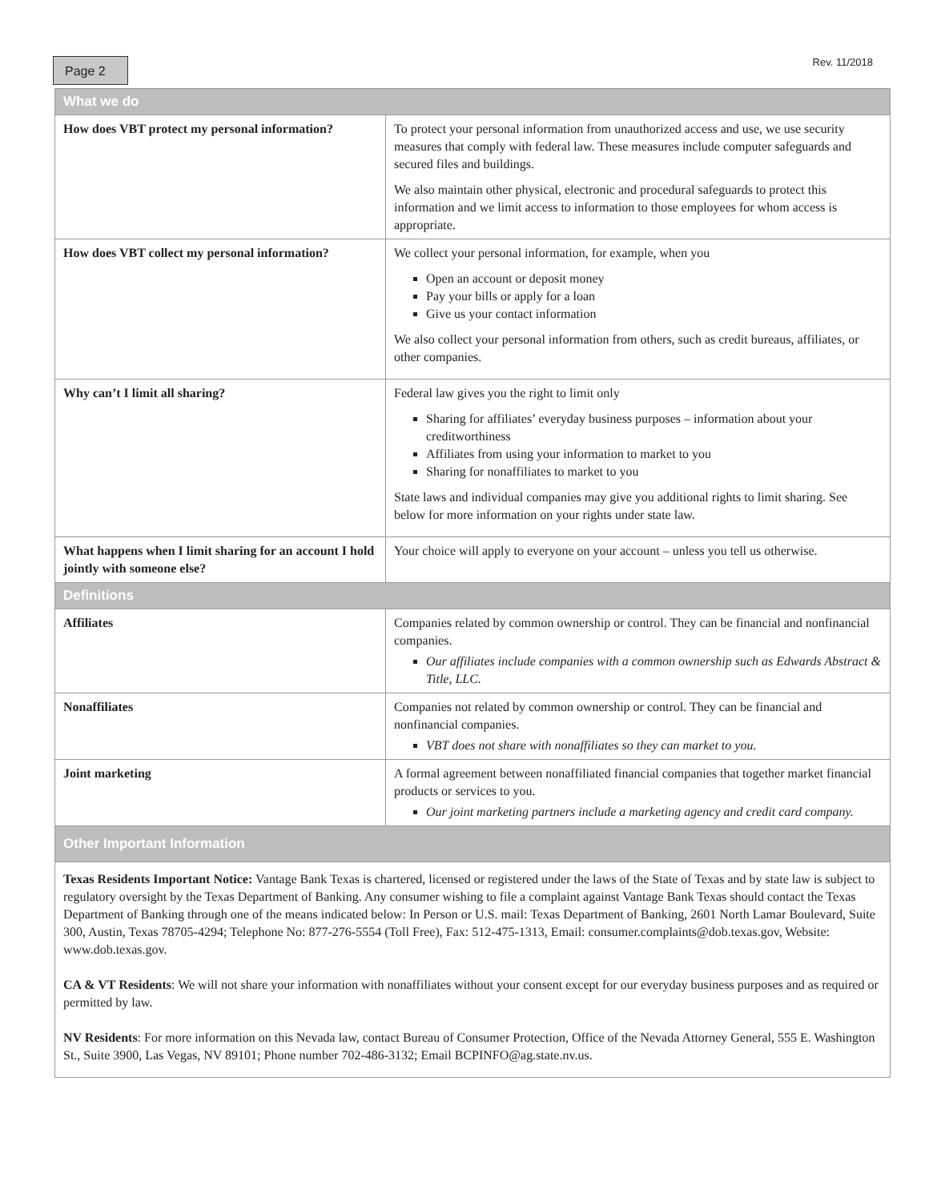Page 2 Rev. 11/2018
| What we do | |
| --- | --- |
| How does VBT protect my personal information? | To protect your personal information from unauthorized access and use, we use security measures that comply with federal law. These measures include computer safeguards and secured files and buildings. We also maintain other physical, electronic and procedural safeguards to protect this information and we limit access to information to those employees for whom access is appropriate. |
| How does VBT collect my personal information? | We collect your personal information, for example, when you Open an account or deposit money Pay your bills or apply for a loan Give us your contact information We also collect your personal information from others, such as credit bureaus, affiliates, or other companies. |
| Why can’t I limit all sharing? | Federal law gives you the right to limit only Sharing for affiliates’ everyday business purposes – information about your creditworthiness Affiliates from using your information to market to you Sharing for nonaffiliates to market to you State laws and individual companies may give you additional rights to limit sharing. See below for more information on your rights under state law. |
| What happens when I limit sharing for an account I hold jointly with someone else? | Your choice will apply to everyone on your account – unless you tell us otherwise. |
| Definitions | |
| Affiliates | Companies related by common ownership or control. They can be financial and nonfinancial companies. Our affiliates include companies with a common ownership such as Edwards Abstract & Title, LLC. |
| Nonaffiliates | Companies not related by common ownership or control. They can be financial and nonfinancial companies. VBT does not share with nonaffiliates so they can market to you. |
| Joint marketing | A formal agreement between nonaffiliated financial companies that together market financial products or services to you. Our joint marketing partners include a marketing agency and credit card company. |
| Other Important Information | |
Texas Residents Important Notice: Vantage Bank Texas is chartered, licensed or registered under the laws of the State of Texas and by state law is subject to regulatory oversight by the Texas Department of Banking. Any consumer wishing to file a complaint against Vantage Bank Texas should contact the Texas Department of Banking through one of the means indicated below: In Person or U.S. mail: Texas Department of Banking, 2601 North Lamar Boulevard, Suite 300, Austin, Texas 78705-4294; Telephone No: 877-276-5554 (Toll Free), Fax: 512-475-1313, Email: consumer.complaints@dob.texas.gov, Website: www.dob.texas.gov.
CA & VT Residents: We will not share your information with nonaffiliates without your consent except for our everyday business purposes and as required or permitted by law.
NV Residents: For more information on this Nevada law, contact Bureau of Consumer Protection, Office of the Nevada Attorney General, 555 E. Washington St., Suite 3900, Las Vegas, NV 89101; Phone number 702-486-3132; Email BCPINFO@ag.state.nv.us.